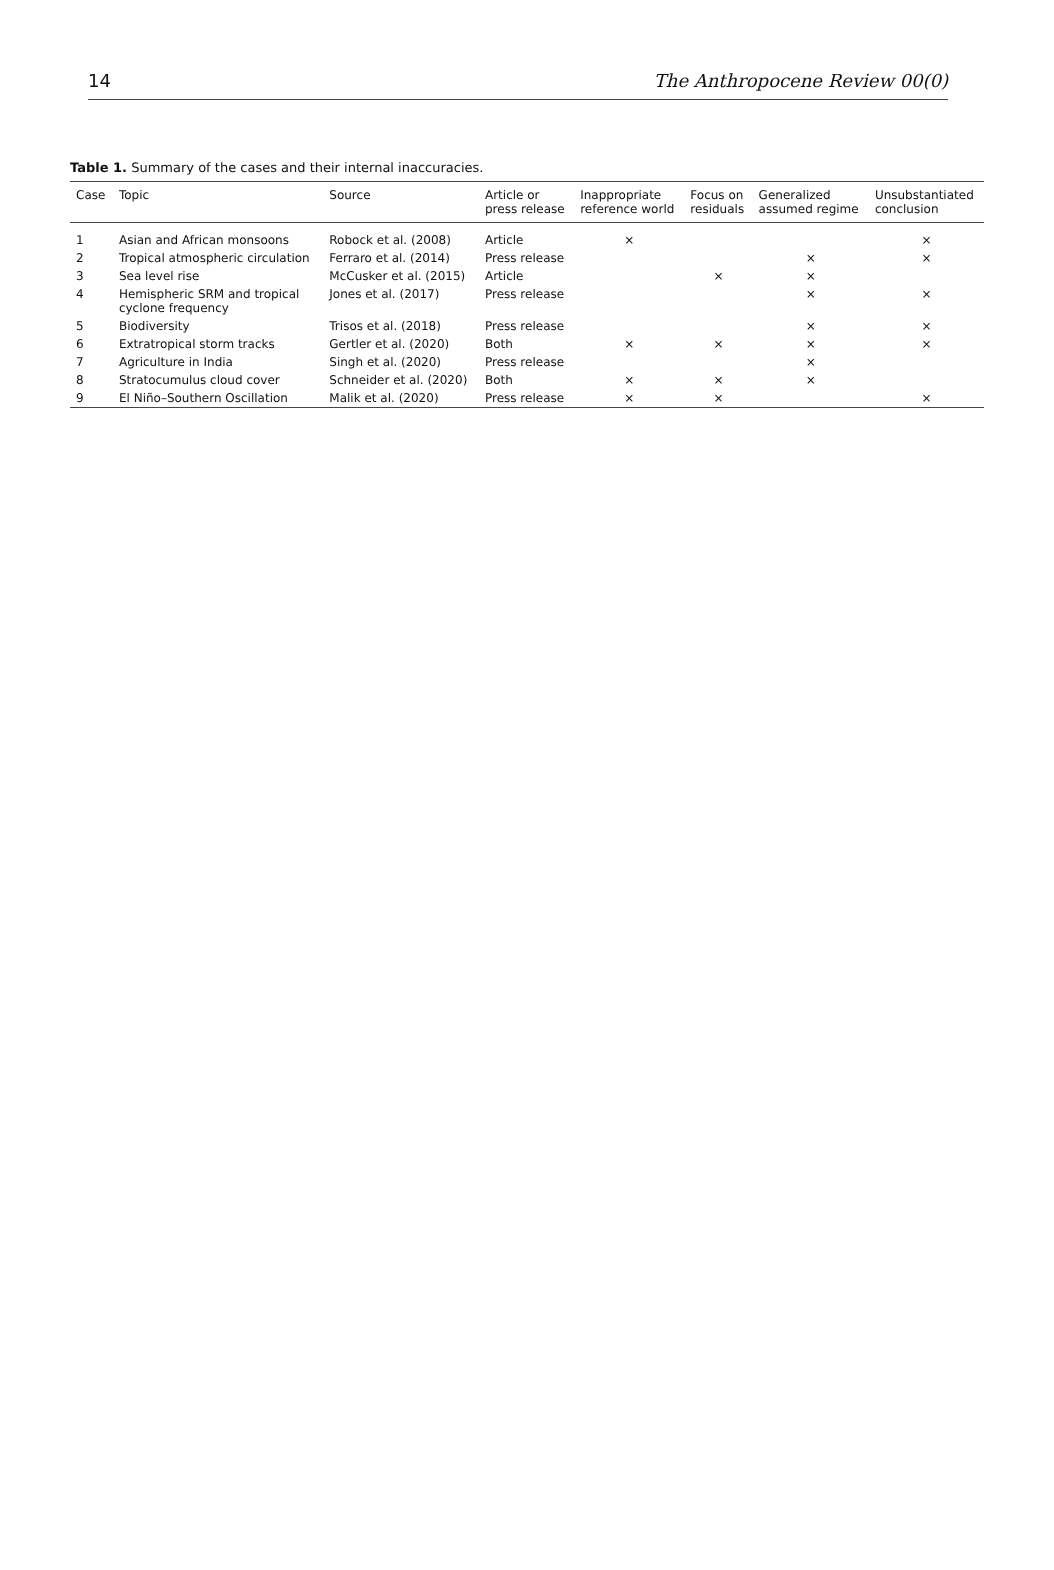14 The Anthropocene Review 00(0)
Table 1. Summary of the cases and their internal inaccuracies.
| Case | Topic | Source | Article or press release | Inappropriate reference world | Focus on residuals | Generalized assumed regime | Unsubstantiated conclusion |
| --- | --- | --- | --- | --- | --- | --- | --- |
| 1 | Asian and African monsoons | Robock et al. (2008) | Article | × | | | × |
| 2 | Tropical atmospheric circulation | Ferraro et al. (2014) | Press release | | | × | × |
| 3 | Sea level rise | McCusker et al. (2015) | Article | | × | × | |
| 4 | Hemispheric SRM and tropical cyclone frequency | Jones et al. (2017) | Press release | | | × | × |
| 5 | Biodiversity | Trisos et al. (2018) | Press release | | | × | × |
| 6 | Extratropical storm tracks | Gertler et al. (2020) | Both | × | × | × | × |
| 7 | Agriculture in India | Singh et al. (2020) | Press release | | | × | |
| 8 | Stratocumulus cloud cover | Schneider et al. (2020) | Both | × | × | × | |
| 9 | El Niño–Southern Oscillation | Malik et al. (2020) | Press release | × | × | | × |